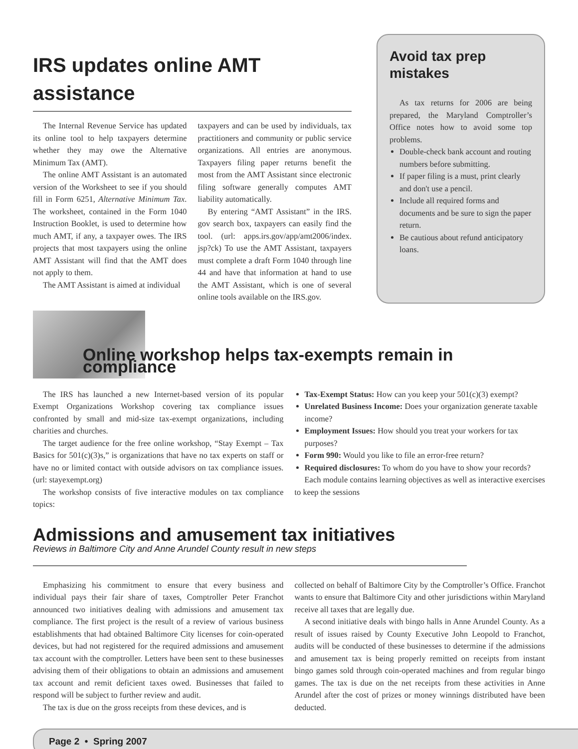IRS updates online AMT assistance
The Internal Revenue Service has updated its online tool to help taxpayers determine whether they may owe the Alternative Minimum Tax (AMT).
The online AMT Assistant is an automated version of the Worksheet to see if you should fill in Form 6251, Alternative Minimum Tax. The worksheet, contained in the Form 1040 Instruction Booklet, is used to determine how much AMT, if any, a taxpayer owes. The IRS projects that most taxpayers using the online AMT Assistant will find that the AMT does not apply to them.
The AMT Assistant is aimed at individual
taxpayers and can be used by individuals, tax practitioners and community or public service organizations. All entries are anonymous. Taxpayers filing paper returns benefit the most from the AMT Assistant since electronic filing software generally computes AMT liability automatically.
By entering “AMT Assistant” in the IRS. gov search box, taxpayers can easily find the tool. (url: apps.irs.gov/app/amt2006/index. jsp?ck) To use the AMT Assistant, taxpayers must complete a draft Form 1040 through line 44 and have that information at hand to use the AMT Assistant, which is one of several online tools available on the IRS.gov.
Avoid tax prep mistakes
As tax returns for 2006 are being prepared, the Maryland Comptroller’s Office notes how to avoid some top problems.
Double-check bank account and routing numbers before submitting.
If paper filing is a must, print clearly and don't use a pencil.
Include all required forms and documents and be sure to sign the paper return.
Be cautious about refund anticipatory loans.
Online workshop helps tax-exempts remain in compliance
The IRS has launched a new Internet-based version of its popular Exempt Organizations Workshop covering tax compliance issues confronted by small and mid-size tax-exempt organizations, including charities and churches.
The target audience for the free online workshop, “Stay Exempt – Tax Basics for 501(c)(3)s,” is organizations that have no tax experts on staff or have no or limited contact with outside advisors on tax compliance issues. (url: stayexempt.org)
The workshop consists of five interactive modules on tax compliance topics:
Tax-Exempt Status: How can you keep your 501(c)(3) exempt?
Unrelated Business Income: Does your organization generate taxable income?
Employment Issues: How should you treat your workers for tax purposes?
Form 990: Would you like to file an error-free return?
Required disclosures: To whom do you have to show your records?
Each module contains learning objectives as well as interactive exercises to keep the sessions
Admissions and amusement tax initiatives
Reviews in Baltimore City and Anne Arundel County result in new steps
Emphasizing his commitment to ensure that every business and individual pays their fair share of taxes, Comptroller Peter Franchot announced two initiatives dealing with admissions and amusement tax compliance. The first project is the result of a review of various business establishments that had obtained Baltimore City licenses for coin-operated devices, but had not registered for the required admissions and amusement tax account with the comptroller. Letters have been sent to these businesses advising them of their obligations to obtain an admissions and amusement tax account and remit deficient taxes owed. Businesses that failed to respond will be subject to further review and audit.
The tax is due on the gross receipts from these devices, and is
collected on behalf of Baltimore City by the Comptroller’s Office. Franchot wants to ensure that Baltimore City and other jurisdictions within Maryland receive all taxes that are legally due.
A second initiative deals with bingo halls in Anne Arundel County. As a result of issues raised by County Executive John Leopold to Franchot, audits will be conducted of these businesses to determine if the admissions and amusement tax is being properly remitted on receipts from instant bingo games sold through coin-operated machines and from regular bingo games. The tax is due on the net receipts from these activities in Anne Arundel after the cost of prizes or money winnings distributed have been deducted.
Page 2 • Spring 2007